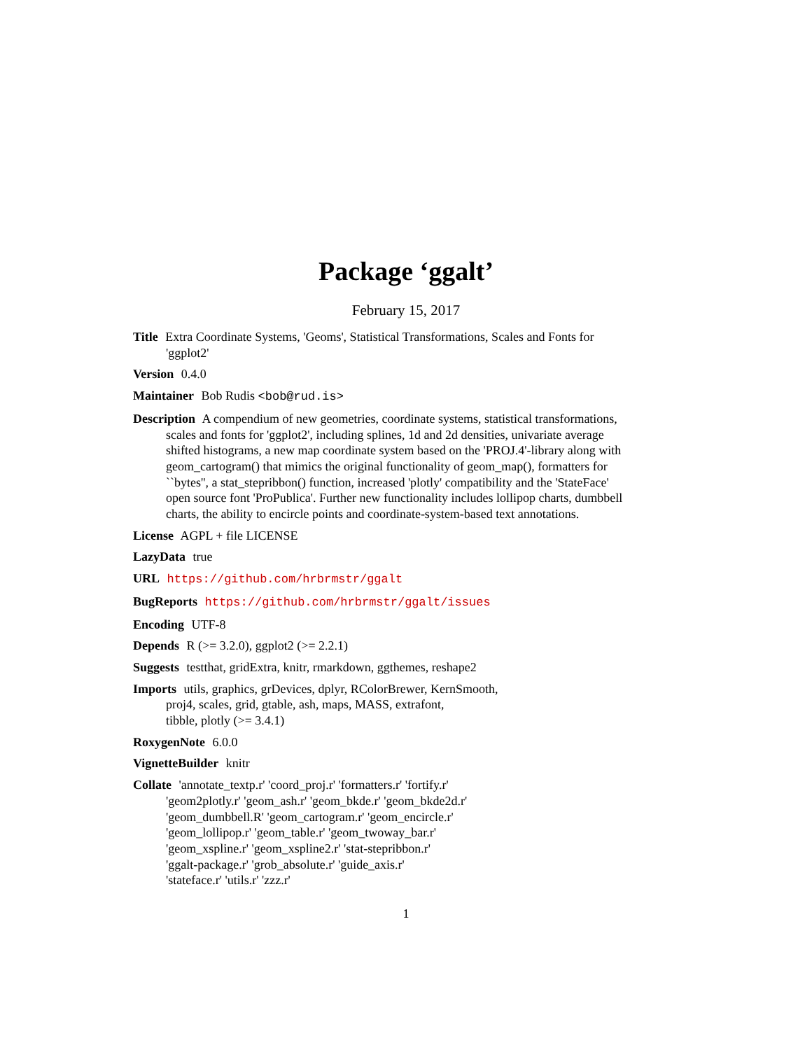Package ‘ggalt’
February 15, 2017
Title Extra Coordinate Systems, 'Geoms', Statistical Transformations, Scales and Fonts for 'ggplot2'
Version 0.4.0
Maintainer Bob Rudis <bob@rud.is>
Description A compendium of new geometries, coordinate systems, statistical transformations, scales and fonts for 'ggplot2', including splines, 1d and 2d densities, univariate average shifted histograms, a new map coordinate system based on the 'PROJ.4'-library along with geom_cartogram() that mimics the original functionality of geom_map(), formatters for ``bytes'', a stat_stepribbon() function, increased 'plotly' compatibility and the 'StateFace' open source font 'ProPublica'. Further new functionality includes lollipop charts, dumbbell charts, the ability to encircle points and coordinate-system-based text annotations.
License AGPL + file LICENSE
LazyData true
URL https://github.com/hrbrmstr/ggalt
BugReports https://github.com/hrbrmstr/ggalt/issues
Encoding UTF-8
Depends R (>= 3.2.0), ggplot2 (>= 2.2.1)
Suggests testthat, gridExtra, knitr, rmarkdown, ggthemes, reshape2
Imports utils, graphics, grDevices, dplyr, RColorBrewer, KernSmooth,
proj4, scales, grid, gtable, ash, maps, MASS, extrafont,
tibble, plotly (>= 3.4.1)
RoxygenNote 6.0.0
VignetteBuilder knitr
Collate 'annotate_textp.r' 'coord_proj.r' 'formatters.r' 'fortify.r'
'geom2plotly.r' 'geom_ash.r' 'geom_bkde.r' 'geom_bkde2d.r'
'geom_dumbbell.R' 'geom_cartogram.r' 'geom_encircle.r'
'geom_lollipop.r' 'geom_table.r' 'geom_twoway_bar.r'
'geom_xspline.r' 'geom_xspline2.r' 'stat-stepribbon.r'
'ggalt-package.r' 'grob_absolute.r' 'guide_axis.r'
'stateface.r' 'utils.r' 'zzz.r'
1